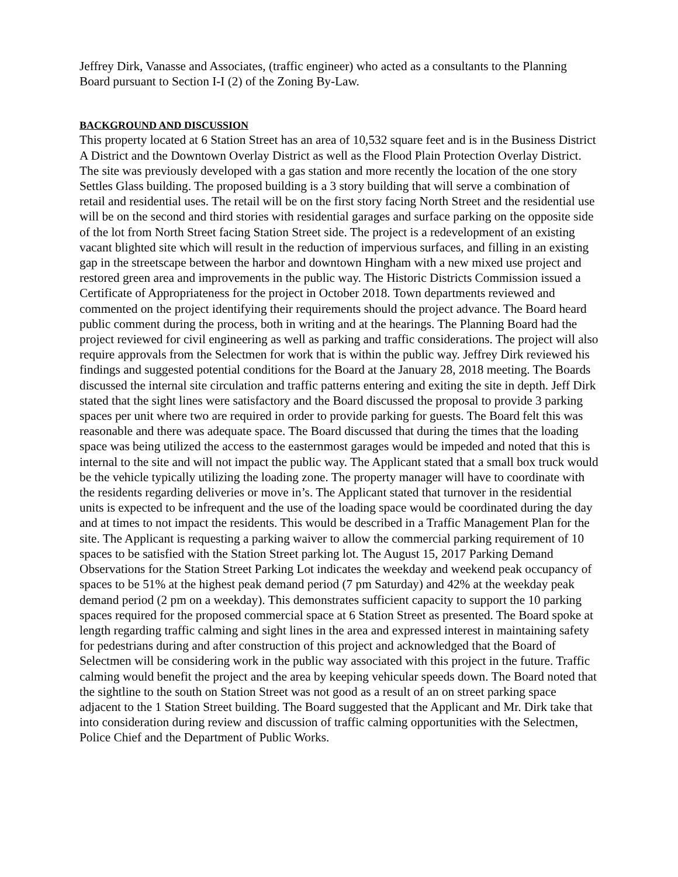Jeffrey Dirk, Vanasse and Associates, (traffic engineer) who acted as a consultants to the Planning Board pursuant to Section I-I (2) of the Zoning By-Law.
BACKGROUND AND DISCUSSION
This property located at 6 Station Street has an area of 10,532 square feet and is in the Business District A District and the Downtown Overlay District as well as the Flood Plain Protection Overlay District. The site was previously developed with a gas station and more recently the location of the one story Settles Glass building. The proposed building is a 3 story building that will serve a combination of retail and residential uses. The retail will be on the first story facing North Street and the residential use will be on the second and third stories with residential garages and surface parking on the opposite side of the lot from North Street facing Station Street side. The project is a redevelopment of an existing vacant blighted site which will result in the reduction of impervious surfaces, and filling in an existing gap in the streetscape between the harbor and downtown Hingham with a new mixed use project and restored green area and improvements in the public way. The Historic Districts Commission issued a Certificate of Appropriateness for the project in October 2018. Town departments reviewed and commented on the project identifying their requirements should the project advance. The Board heard public comment during the process, both in writing and at the hearings. The Planning Board had the project reviewed for civil engineering as well as parking and traffic considerations. The project will also require approvals from the Selectmen for work that is within the public way. Jeffrey Dirk reviewed his findings and suggested potential conditions for the Board at the January 28, 2018 meeting. The Boards discussed the internal site circulation and traffic patterns entering and exiting the site in depth. Jeff Dirk stated that the sight lines were satisfactory and the Board discussed the proposal to provide 3 parking spaces per unit where two are required in order to provide parking for guests. The Board felt this was reasonable and there was adequate space. The Board discussed that during the times that the loading space was being utilized the access to the easternmost garages would be impeded and noted that this is internal to the site and will not impact the public way. The Applicant stated that a small box truck would be the vehicle typically utilizing the loading zone. The property manager will have to coordinate with the residents regarding deliveries or move in’s. The Applicant stated that turnover in the residential units is expected to be infrequent and the use of the loading space would be coordinated during the day and at times to not impact the residents. This would be described in a Traffic Management Plan for the site. The Applicant is requesting a parking waiver to allow the commercial parking requirement of 10 spaces to be satisfied with the Station Street parking lot. The August 15, 2017 Parking Demand Observations for the Station Street Parking Lot indicates the weekday and weekend peak occupancy of spaces to be 51% at the highest peak demand period (7 pm Saturday) and 42% at the weekday peak demand period (2 pm on a weekday). This demonstrates sufficient capacity to support the 10 parking spaces required for the proposed commercial space at 6 Station Street as presented. The Board spoke at length regarding traffic calming and sight lines in the area and expressed interest in maintaining safety for pedestrians during and after construction of this project and acknowledged that the Board of Selectmen will be considering work in the public way associated with this project in the future. Traffic calming would benefit the project and the area by keeping vehicular speeds down. The Board noted that the sightline to the south on Station Street was not good as a result of an on street parking space adjacent to the 1 Station Street building. The Board suggested that the Applicant and Mr. Dirk take that into consideration during review and discussion of traffic calming opportunities with the Selectmen, Police Chief and the Department of Public Works.